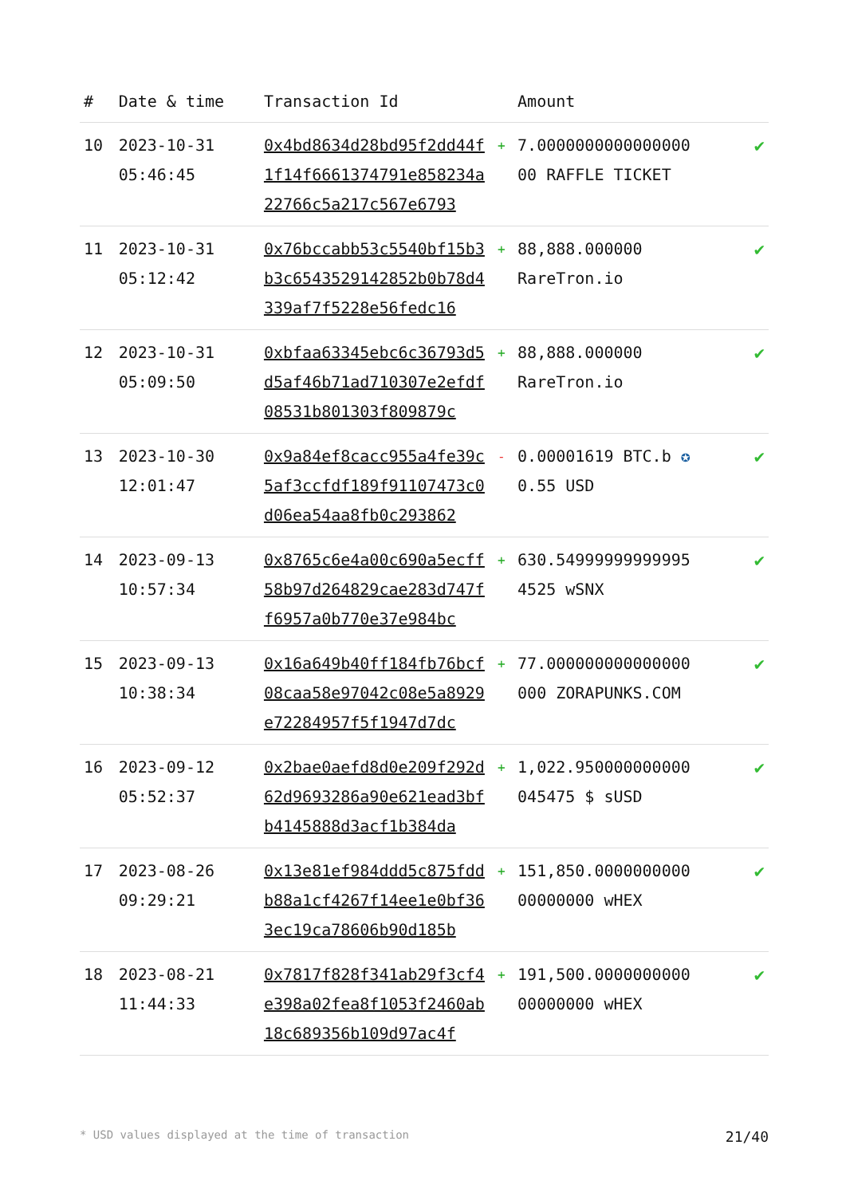| # | Date & time | Transaction Id | | Amount | |
| --- | --- | --- | --- | --- | --- |
| 10 | 2023-10-31 05:46:45 | 0x4bd8634d28bd95f2dd44f1f14f6661374791e858234a22766c5a217c567e6793 | + | 7.0000000000000000 00 RAFFLE TICKET | ✔ |
| 11 | 2023-10-31 05:12:42 | 0x76bccabb53c5540bf15b3b3c6543529142852b0b78d4339af7f5228e56fedc16 | + | 88,888.000000 RareTron.io | ✔ |
| 12 | 2023-10-31 05:09:50 | 0xbfaa63345ebc6c36793d5d5af46b71ad710307e2efdf08531b801303f809879c | + | 88,888.000000 RareTron.io | ✔ |
| 13 | 2023-10-30 12:01:47 | 0x9a84ef8cacc955a4fe39c5af3ccfdf189f91107473c0d06ea54aa8fb0c293862 | - | 0.00001619 BTC.b ✪ 0.55 USD | ✔ |
| 14 | 2023-09-13 10:57:34 | 0x8765c6e4a00c690a5ecff58b97d264829cae283d747ff6957a0b770e37e984bc | + | 630.54999999999995 4525 wSNX | ✔ |
| 15 | 2023-09-13 10:38:34 | 0x16a649b40ff184fb76bcf08caa58e97042c08e5a8929e72284957f5f1947d7dc | + | 77.000000000000000 000 ZORAPUNKS.COM | ✔ |
| 16 | 2023-09-12 05:52:37 | 0x2bae0aefd8d0e209f292d62d9693286a90e621ead3bfb4145888d3acf1b384da | + | 1,022.950000000000 045475 $ sUSD | ✔ |
| 17 | 2023-08-26 09:29:21 | 0x13e81ef984ddd5c875fddb88a1cf4267f14ee1e0bf363ec19ca78606b90d185b | + | 151,850.0000000000 00000000 wHEX | ✔ |
| 18 | 2023-08-21 11:44:33 | 0x7817f828f341ab29f3cf4e398a02fea8f1053f2460ab18c689356b109d97ac4f | + | 191,500.0000000000 00000000 wHEX | ✔ |
* USD values displayed at the time of transaction 21/40